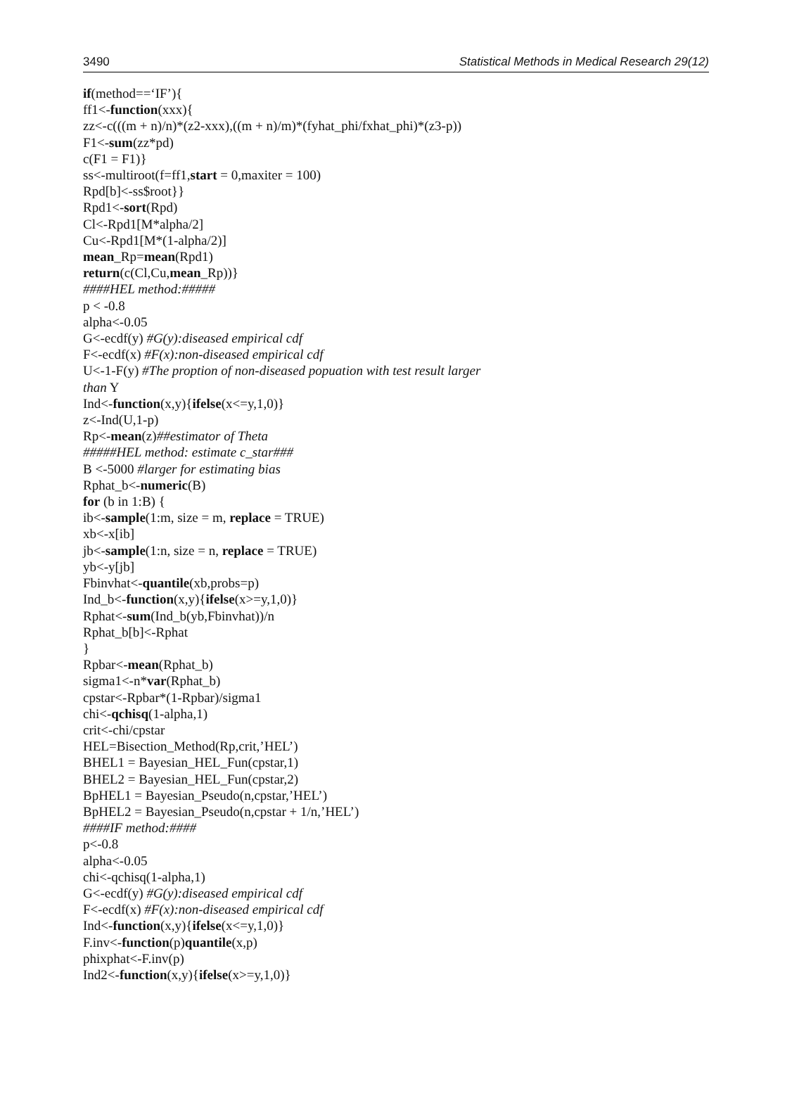3490 Statistical Methods in Medical Research 29(12)
if(method==‘IF’){
ff1<-function(xxx){
zz<-c(((m + n)/n)*(z2-xxx),((m + n)/m)*(fyhat_phi/fxhat_phi)*(z3-p))
F1<-sum(zz*pd)
c(F1 = F1)}
ss<-multiroot(f=ff1,start = 0,maxiter = 100)
Rpd[b]<-ss$root}}
Rpd1<-sort(Rpd)
Cl<-Rpd1[M*alpha/2]
Cu<-Rpd1[M*(1-alpha/2)]
mean_Rp=mean(Rpd1)
return(c(Cl,Cu,mean_Rp))}
####HEL method:#####
p < -0.8
alpha<-0.05
G<-ecdf(y) #G(y):diseased empirical cdf
F<-ecdf(x) #F(x):non-diseased empirical cdf
U<-1-F(y) #The proption of non-diseased popuation with test result larger
than Y
Ind<-function(x,y){ifelse(x<=y,1,0)}
z<-Ind(U,1-p)
Rp<-mean(z)##estimator of Theta
#####HEL method: estimate c_star###
B <-5000 #larger for estimating bias
Rphat_b<-numeric(B)
for (b in 1:B) {
ib<-sample(1:m, size = m, replace = TRUE)
xb<-x[ib]
jb<-sample(1:n, size = n, replace = TRUE)
yb<-y[jb]
Fbinvhat<-quantile(xb,probs=p)
Ind_b<-function(x,y){ifelse(x>=y,1,0)}
Rphat<-sum(Ind_b(yb,Fbinvhat))/n
Rphat_b[b]<-Rphat
}
Rpbar<-mean(Rphat_b)
sigma1<-n*var(Rphat_b)
cpstar<-Rpbar*(1-Rpbar)/sigma1
chi<-qchisq(1-alpha,1)
crit<-chi/cpstar
HEL=Bisection_Method(Rp,crit,’HEL’)
BHEL1 = Bayesian_HEL_Fun(cpstar,1)
BHEL2 = Bayesian_HEL_Fun(cpstar,2)
BpHEL1 = Bayesian_Pseudo(n,cpstar,’HEL’)
BpHEL2 = Bayesian_Pseudo(n,cpstar + 1/n,’HEL’)
####IF method:####
p<-0.8
alpha<-0.05
chi<-qchisq(1-alpha,1)
G<-ecdf(y) #G(y):diseased empirical cdf
F<-ecdf(x) #F(x):non-diseased empirical cdf
Ind<-function(x,y){ifelse(x<=y,1,0)}
F.inv<-function(p)quantile(x,p)
phixphat<-F.inv(p)
Ind2<-function(x,y){ifelse(x>=y,1,0)}